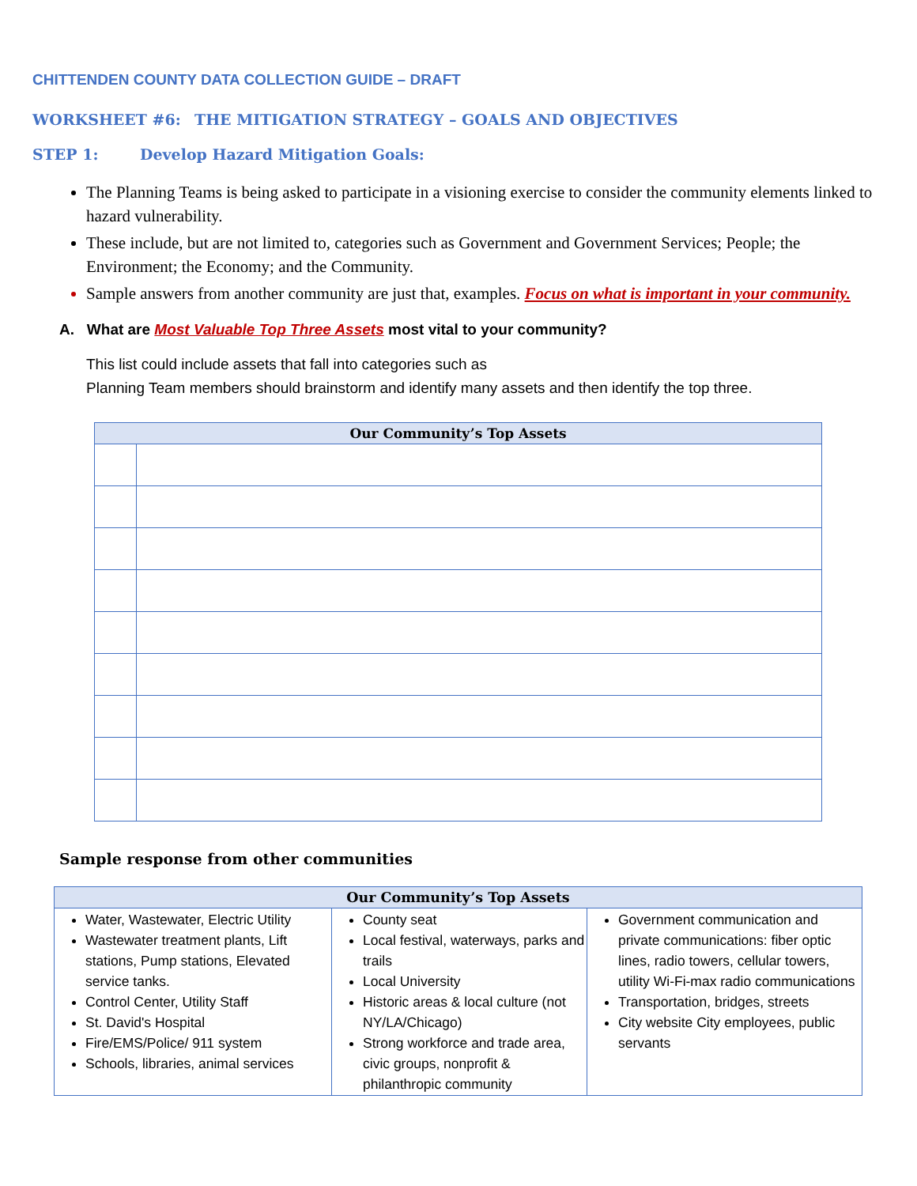CHITTENDEN COUNTY DATA COLLECTION GUIDE – DRAFT
WORKSHEET #6: THE MITIGATION STRATEGY – GOALS AND OBJECTIVES
STEP 1: Develop Hazard Mitigation Goals:
The Planning Teams is being asked to participate in a visioning exercise to consider the community elements linked to hazard vulnerability.
These include, but are not limited to, categories such as Government and Government Services; People; the Environment; the Economy; and the Community.
Sample answers from another community are just that, examples. Focus on what is important in your community.
A. What are Most Valuable Top Three Assets most vital to your community?
This list could include assets that fall into categories such as
Planning Team members should brainstorm and identify many assets and then identify the top three.
| Our Community’s Top Assets | |
| --- | --- |
Sample response from other communities
| Our Community’s Top Assets | | |
| --- | --- | --- |
| Water, Wastewater, Electric Utility Wastewater treatment plants, Lift stations, Pump stations, Elevated service tanks. Control Center, Utility Staff St. David's Hospital Fire/EMS/Police/ 911 system Schools, libraries, animal services | County seat Local festival, waterways, parks and trails Local University Historic areas & local culture (not NY/LA/Chicago) Strong workforce and trade area, civic groups, nonprofit & philanthropic community | Government communication and private communications: fiber optic lines, radio towers, cellular towers, utility Wi-Fi-max radio communications Transportation, bridges, streets City website City employees, public servants |